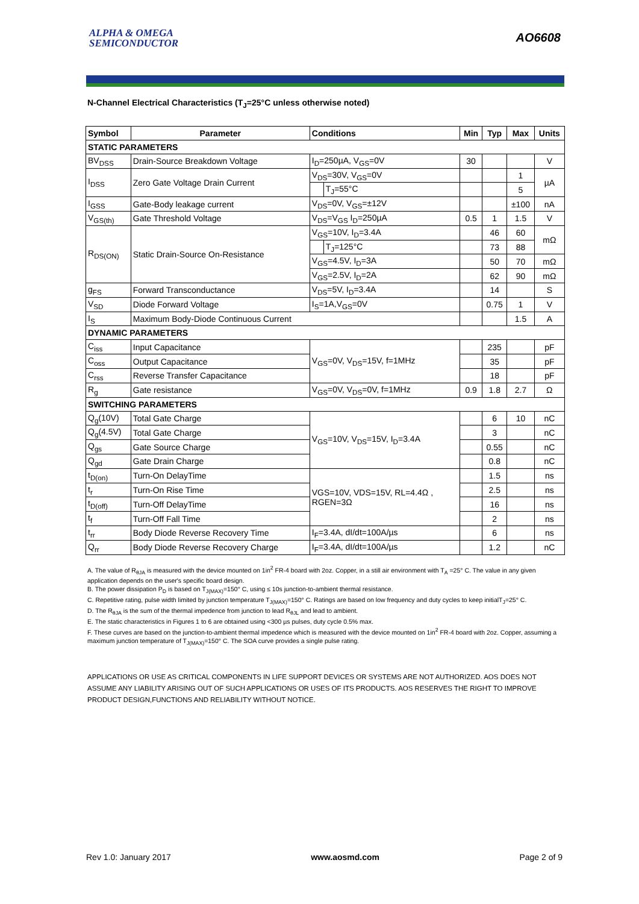ALPHA & OMEGA
SEMICONDUCTOR
AO6608
N-Channel Electrical Characteristics (T<sub>J</sub>=25°C unless otherwise noted)
| Symbol | Parameter | Conditions | | Min | Typ | Max | Units |
| --- | --- | --- | --- | --- | --- | --- | --- |
| STATIC PARAMETERS | | | | | | | |
| BV<sub>DSS</sub> | Drain-Source Breakdown Voltage | I<sub>D</sub>=250µA, V<sub>GS</sub>=0V | | 30 | | | V |
| I<sub>DSS</sub> | Zero Gate Voltage Drain Current | V<sub>DS</sub>=30V, V<sub>GS</sub>=0V | | | | 1 | µA |
| | | | T<sub>J</sub>=55°C | | | 5 | |
| I<sub>GSS</sub> | Gate-Body leakage current | V<sub>DS</sub>=0V, V<sub>GS</sub>=±12V | | | | ±100 | nA |
| V<sub>GS(th)</sub> | Gate Threshold Voltage | V<sub>DS</sub>=V<sub>GS</sub> I<sub>D</sub>=250µA | | 0.5 | 1 | 1.5 | V |
| R<sub>DS(ON)</sub> | Static Drain-Source On-Resistance | V<sub>GS</sub>=10V, I<sub>D</sub>=3.4A | | | 46 | 60 | mΩ |
| | | | T<sub>J</sub>=125°C | | 73 | 88 | |
| | | V<sub>GS</sub>=4.5V, I<sub>D</sub>=3A | | | 50 | 70 | mΩ |
| | | V<sub>GS</sub>=2.5V, I<sub>D</sub>=2A | | | 62 | 90 | mΩ |
| g<sub>FS</sub> | Forward Transconductance | V<sub>DS</sub>=5V, I<sub>D</sub>=3.4A | | | 14 | | S |
| V<sub>SD</sub> | Diode Forward Voltage | I<sub>S</sub>=1A,V<sub>GS</sub>=0V | | | 0.75 | 1 | V |
| I<sub>S</sub> | Maximum Body-Diode Continuous Current | | | | | 1.5 | A |
| DYNAMIC PARAMETERS | | | | | | | |
| C<sub>iss</sub> | Input Capacitance | V<sub>GS</sub>=0V, V<sub>DS</sub>=15V, f=1MHz | | | 235 | | pF |
| C<sub>oss</sub> | Output Capacitance | | | | 35 | | pF |
| C<sub>rss</sub> | Reverse Transfer Capacitance | | | | 18 | | pF |
| R<sub>g</sub> | Gate resistance | V<sub>GS</sub>=0V, V<sub>DS</sub>=0V, f=1MHz | | 0.9 | 1.8 | 2.7 | Ω |
| SWITCHING PARAMETERS | | | | | | | |
| Q<sub>g</sub>(10V) | Total Gate Charge | V<sub>GS</sub>=10V, V<sub>DS</sub>=15V, I<sub>D</sub>=3.4A | | | 6 | 10 | nC |
| Q<sub>g</sub>(4.5V) | Total Gate Charge | | | | 3 | | nC |
| Q<sub>gs</sub> | Gate Source Charge | | | | 0.55 | | nC |
| Q<sub>gd</sub> | Gate Drain Charge | | | | 0.8 | | nC |
| t<sub>D(on)</sub> | Turn-On DelayTime | VGS=10V, VDS=15V, RL=4.4Ω , RGEN=3Ω | | | 1.5 | | ns |
| t<sub>r</sub> | Turn-On Rise Time | | | | 2.5 | | ns |
| t<sub>D(off)</sub> | Turn-Off DelayTime | | | | 16 | | ns |
| t<sub>f</sub> | Turn-Off Fall Time | | | | 2 | | ns |
| t<sub>rr</sub> | Body Diode Reverse Recovery Time | I<sub>F</sub>=3.4A, dI/dt=100A/µs | | | 6 | | ns |
| Q<sub>rr</sub> | Body Diode Reverse Recovery Charge | I<sub>F</sub>=3.4A, dI/dt=100A/µs | | | 1.2 | | nC |
A. The value of R<sub>θJA</sub> is measured with the device mounted on 1in<sup>2</sup> FR-4 board with 2oz. Copper, in a still air environment with T<sub>A</sub> =25° C. The value in any given application depends on the user's specific board design.
B. The power dissipation P<sub>D</sub> is based on T<sub>J(MAX)</sub>=150° C, using ≤ 10s junction-to-ambient thermal resistance.
C. Repetitive rating, pulse width limited by junction temperature T<sub>J(MAX)</sub>=150° C. Ratings are based on low frequency and duty cycles to keep initialT<sub>J</sub>=25° C.
D. The R<sub>θJA</sub> is the sum of the thermal impedence from junction to lead R<sub>θJL</sub> and lead to ambient.
E. The static characteristics in Figures 1 to 6 are obtained using <300 µs pulses, duty cycle 0.5% max.
F. These curves are based on the junction-to-ambient thermal impedence which is measured with the device mounted on 1in<sup>2</sup> FR-4 board with 2oz. Copper, assuming a maximum junction temperature of T<sub>J(MAX)</sub>=150° C. The SOA curve provides a single pulse rating.
APPLICATIONS OR USE AS CRITICAL COMPONENTS IN LIFE SUPPORT DEVICES OR SYSTEMS ARE NOT AUTHORIZED. AOS DOES NOT ASSUME ANY LIABILITY ARISING OUT OF SUCH APPLICATIONS OR USES OF ITS PRODUCTS. AOS RESERVES THE RIGHT TO IMPROVE PRODUCT DESIGN,FUNCTIONS AND RELIABILITY WITHOUT NOTICE.
Rev 1.0: January 2017 www.aosmd.com Page 2 of 9